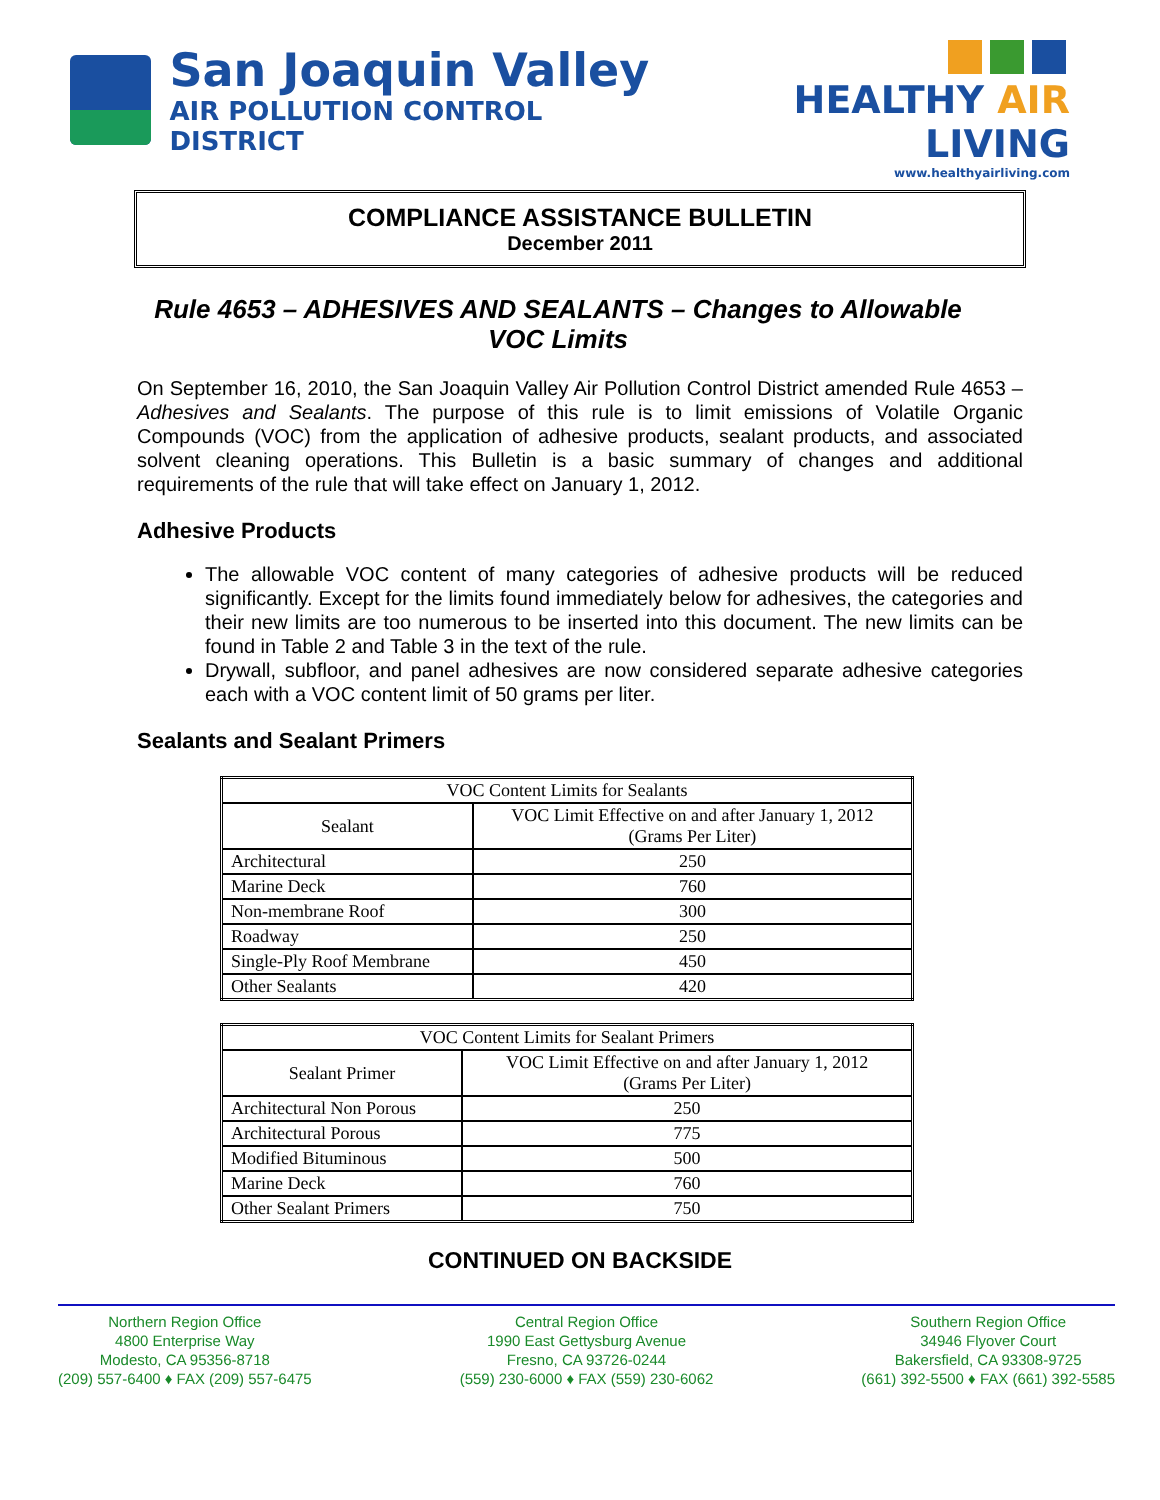San Joaquin Valley
AIR POLLUTION CONTROL DISTRICT
HEALTHY AIR LIVING
www.healthyairliving.com
COMPLIANCE ASSISTANCE BULLETIN
December 2011
Rule 4653 – ADHESIVES AND SEALANTS – Changes to Allowable VOC Limits
On September 16, 2010, the San Joaquin Valley Air Pollution Control District amended Rule 4653 – Adhesives and Sealants. The purpose of this rule is to limit emissions of Volatile Organic Compounds (VOC) from the application of adhesive products, sealant products, and associated solvent cleaning operations. This Bulletin is a basic summary of changes and additional requirements of the rule that will take effect on January 1, 2012.
Adhesive Products
The allowable VOC content of many categories of adhesive products will be reduced significantly. Except for the limits found immediately below for adhesives, the categories and their new limits are too numerous to be inserted into this document. The new limits can be found in Table 2 and Table 3 in the text of the rule.
Drywall, subfloor, and panel adhesives are now considered separate adhesive categories each with a VOC content limit of 50 grams per liter.
Sealants and Sealant Primers
| VOC Content Limits for Sealants | |
| --- | --- |
| Sealant | VOC Limit Effective on and after January 1, 2012 (Grams Per Liter) |
| Architectural | 250 |
| Marine Deck | 760 |
| Non-membrane Roof | 300 |
| Roadway | 250 |
| Single-Ply Roof Membrane | 450 |
| Other Sealants | 420 |
| VOC Content Limits for Sealant Primers | |
| --- | --- |
| Sealant Primer | VOC Limit Effective on and after January 1, 2012 (Grams Per Liter) |
| Architectural Non Porous | 250 |
| Architectural Porous | 775 |
| Modified Bituminous | 500 |
| Marine Deck | 760 |
| Other Sealant Primers | 750 |
CONTINUED ON BACKSIDE
Northern Region Office
4800 Enterprise Way
Modesto, CA 95356-8718
(209) 557-6400 ♦ FAX (209) 557-6475
Central Region Office
1990 East Gettysburg Avenue
Fresno, CA 93726-0244
(559) 230-6000 ♦ FAX (559) 230-6062
Southern Region Office
34946 Flyover Court
Bakersfield, CA 93308-9725
(661) 392-5500 ♦ FAX (661) 392-5585